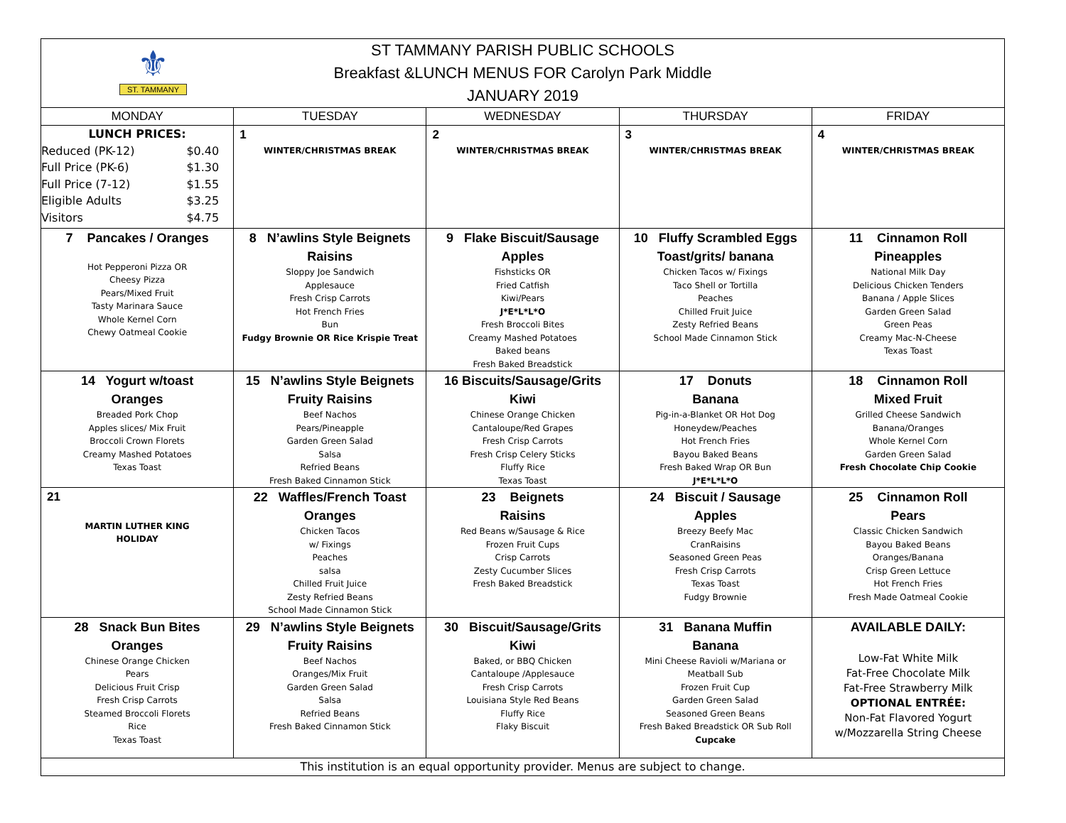| ⚜ ST. TAMMANY ST TAMMANY PARISH PUBLIC SCHOOLS Breakfast &LUNCH MENUS FOR Carolyn Park Middle JANUARY 2019 | | | | |
| MONDAY | TUESDAY | WEDNESDAY | THURSDAY | FRIDAY |
| LUNCH PRICES: Reduced (PK-12) $0.40 Full Price (PK-6) $1.30 Full Price (7-12) $1.55 Eligible Adults $3.25 Visitors $4.75 | 1 WINTER/CHRISTMAS BREAK | 2 WINTER/CHRISTMAS BREAK | 3 WINTER/CHRISTMAS BREAK | 4 WINTER/CHRISTMAS BREAK |
| 7 Pancakes / Oranges Hot Pepperoni Pizza OR Cheesy Pizza Pears/Mixed Fruit Tasty Marinara Sauce Whole Kernel Corn Chewy Oatmeal Cookie | 8 N’awlins Style Beignets Raisins Sloppy Joe Sandwich Applesauce Fresh Crisp Carrots Hot French Fries Bun Fudgy Brownie OR Rice Krispie Treat | 9 Flake Biscuit/Sausage Apples Fishsticks OR Fried Catfish Kiwi/Pears J*E*L*L*O Fresh Broccoli Bites Creamy Mashed Potatoes Baked beans Fresh Baked Breadstick | 10 Fluffy Scrambled Eggs Toast/grits/ banana Chicken Tacos w/ Fixings Taco Shell or Tortilla Peaches Chilled Fruit Juice Zesty Refried Beans School Made Cinnamon Stick | 11 Cinnamon Roll Pineapples National Milk Day Delicious Chicken Tenders Banana / Apple Slices Garden Green Salad Green Peas Creamy Mac-N-Cheese Texas Toast |
| 14 Yogurt w/toast Oranges Breaded Pork Chop Apples slices/ Mix Fruit Broccoli Crown Florets Creamy Mashed Potatoes Texas Toast | 15 N’awlins Style Beignets Fruity Raisins Beef Nachos Pears/Pineapple Garden Green Salad Salsa Refried Beans Fresh Baked Cinnamon Stick | 16 Biscuits/Sausage/Grits Kiwi Chinese Orange Chicken Cantaloupe/Red Grapes Fresh Crisp Carrots Fresh Crisp Celery Sticks Fluffy Rice Texas Toast | 17 Donuts Banana Pig-in-a-Blanket OR Hot Dog Honeydew/Peaches Hot French Fries Bayou Baked Beans Fresh Baked Wrap OR Bun J*E*L*L*O | 18 Cinnamon Roll Mixed Fruit Grilled Cheese Sandwich Banana/Oranges Whole Kernel Corn Garden Green Salad Fresh Chocolate Chip Cookie |
| 21 MARTIN LUTHER KING HOLIDAY | 22 Waffles/French Toast Oranges Chicken Tacos w/ Fixings Peaches salsa Chilled Fruit Juice Zesty Refried Beans School Made Cinnamon Stick | 23 Beignets Raisins Red Beans w/Sausage & Rice Frozen Fruit Cups Crisp Carrots Zesty Cucumber Slices Fresh Baked Breadstick | 24 Biscuit / Sausage Apples Breezy Beefy Mac CranRaisins Seasoned Green Peas Fresh Crisp Carrots Texas Toast Fudgy Brownie | 25 Cinnamon Roll Pears Classic Chicken Sandwich Bayou Baked Beans Oranges/Banana Crisp Green Lettuce Hot French Fries Fresh Made Oatmeal Cookie |
| 28 Snack Bun Bites Oranges Chinese Orange Chicken Pears Delicious Fruit Crisp Fresh Crisp Carrots Steamed Broccoli Florets Rice Texas Toast | 29 N’awlins Style Beignets Fruity Raisins Beef Nachos Oranges/Mix Fruit Garden Green Salad Salsa Refried Beans Fresh Baked Cinnamon Stick | 30 Biscuit/Sausage/Grits Kiwi Baked, or BBQ Chicken Cantaloupe /Applesauce Fresh Crisp Carrots Louisiana Style Red Beans Fluffy Rice Flaky Biscuit | 31 Banana Muffin Banana Mini Cheese Ravioli w/Mariana or Meatball Sub Frozen Fruit Cup Garden Green Salad Seasoned Green Beans Fresh Baked Breadstick OR Sub Roll Cupcake | AVAILABLE DAILY: Low-Fat White Milk Fat-Free Chocolate Milk Fat-Free Strawberry Milk OPTIONAL ENTRÉE: Non-Fat Flavored Yogurt w/Mozzarella String Cheese |
| This institution is an equal opportunity provider. Menus are subject to change. | | | | |